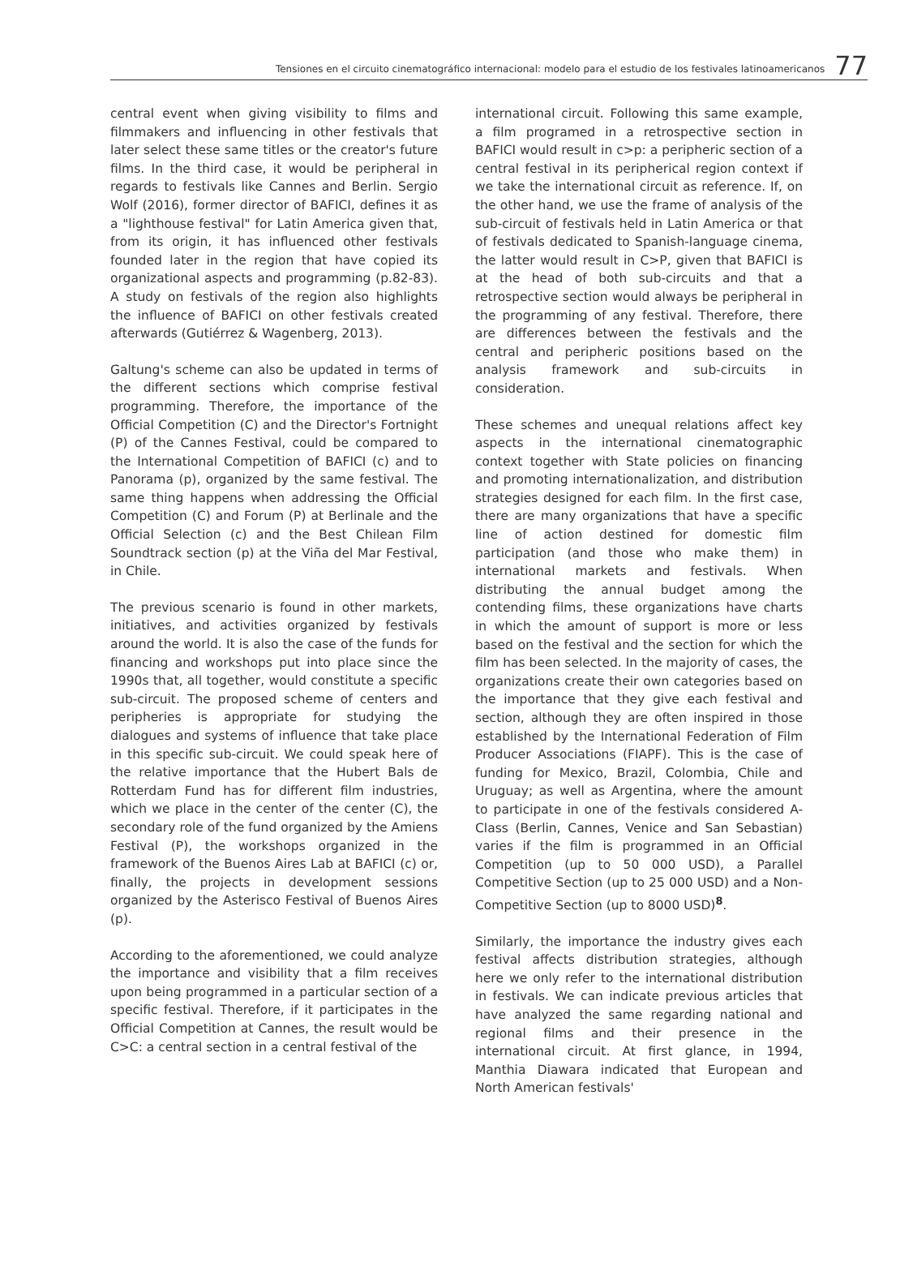Tensiones en el circuito cinematográfico internacional: modelo para el estudio de los festivales latinoamericanos 77
central event when giving visibility to films and filmmakers and influencing in other festivals that later select these same titles or the creator's future films. In the third case, it would be peripheral in regards to festivals like Cannes and Berlin. Sergio Wolf (2016), former director of BAFICI, defines it as a "lighthouse festival" for Latin America given that, from its origin, it has influenced other festivals founded later in the region that have copied its organizational aspects and programming (p.82-83). A study on festivals of the region also highlights the influence of BAFICI on other festivals created afterwards (Gutiérrez & Wagenberg, 2013).
Galtung's scheme can also be updated in terms of the different sections which comprise festival programming. Therefore, the importance of the Official Competition (C) and the Director's Fortnight (P) of the Cannes Festival, could be compared to the International Competition of BAFICI (c) and to Panorama (p), organized by the same festival. The same thing happens when addressing the Official Competition (C) and Forum (P) at Berlinale and the Official Selection (c) and the Best Chilean Film Soundtrack section (p) at the Viña del Mar Festival, in Chile.
The previous scenario is found in other markets, initiatives, and activities organized by festivals around the world. It is also the case of the funds for financing and workshops put into place since the 1990s that, all together, would constitute a specific sub-circuit. The proposed scheme of centers and peripheries is appropriate for studying the dialogues and systems of influence that take place in this specific sub-circuit. We could speak here of the relative importance that the Hubert Bals de Rotterdam Fund has for different film industries, which we place in the center of the center (C), the secondary role of the fund organized by the Amiens Festival (P), the workshops organized in the framework of the Buenos Aires Lab at BAFICI (c) or, finally, the projects in development sessions organized by the Asterisco Festival of Buenos Aires (p).
According to the aforementioned, we could analyze the importance and visibility that a film receives upon being programmed in a particular section of a specific festival. Therefore, if it participates in the Official Competition at Cannes, the result would be C>C: a central section in a central festival of the
international circuit. Following this same example, a film programed in a retrospective section in BAFICI would result in c>p: a peripheric section of a central festival in its peripherical region context if we take the international circuit as reference. If, on the other hand, we use the frame of analysis of the sub-circuit of festivals held in Latin America or that of festivals dedicated to Spanish-language cinema, the latter would result in C>P, given that BAFICI is at the head of both sub-circuits and that a retrospective section would always be peripheral in the programming of any festival. Therefore, there are differences between the festivals and the central and peripheric positions based on the analysis framework and sub-circuits in consideration.
These schemes and unequal relations affect key aspects in the international cinematographic context together with State policies on financing and promoting internationalization, and distribution strategies designed for each film. In the first case, there are many organizations that have a specific line of action destined for domestic film participation (and those who make them) in international markets and festivals. When distributing the annual budget among the contending films, these organizations have charts in which the amount of support is more or less based on the festival and the section for which the film has been selected. In the majority of cases, the organizations create their own categories based on the importance that they give each festival and section, although they are often inspired in those established by the International Federation of Film Producer Associations (FIAPF). This is the case of funding for Mexico, Brazil, Colombia, Chile and Uruguay; as well as Argentina, where the amount to participate in one of the festivals considered A-Class (Berlin, Cannes, Venice and San Sebastian) varies if the film is programmed in an Official Competition (up to 50 000 USD), a Parallel Competitive Section (up to 25 000 USD) and a Non-Competitive Section (up to 8000 USD)<sup>8</sup>.
Similarly, the importance the industry gives each festival affects distribution strategies, although here we only refer to the international distribution in festivals. We can indicate previous articles that have analyzed the same regarding national and regional films and their presence in the international circuit. At first glance, in 1994, Manthia Diawara indicated that European and North American festivals'